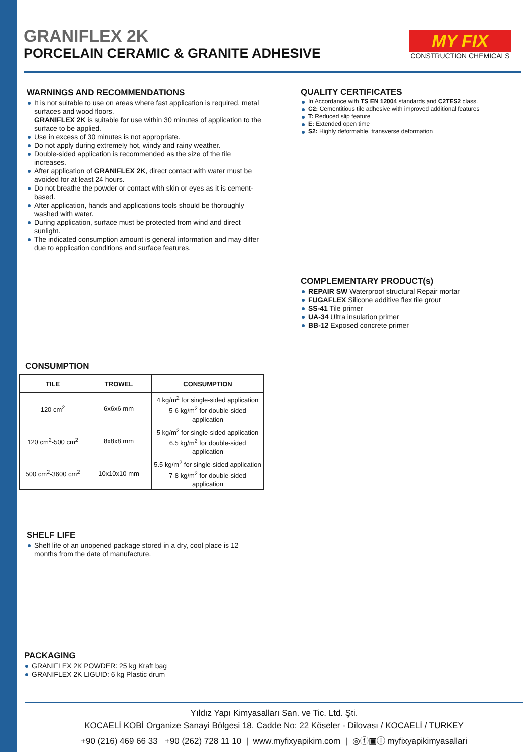GRANIFLEX 2K
PORCELAIN CERAMIC & GRANITE ADHESIVE
MY FIX
CONSTRUCTION CHEMICALS
WARNINGS AND RECOMMENDATIONS
It is not suitable to use on areas where fast application is required, metal surfaces and wood floors.
GRANIFLEX 2K is suitable for use within 30 minutes of application to the surface to be applied.
Use in excess of 30 minutes is not appropriate.
Do not apply during extremely hot, windy and rainy weather.
Double-sided application is recommended as the size of the tile increases.
After application of GRANIFLEX 2K, direct contact with water must be avoided for at least 24 hours.
Do not breathe the powder or contact with skin or eyes as it is cement-based.
After application, hands and applications tools should be thoroughly washed with water.
During application, surface must be protected from wind and direct sunlight.
The indicated consumption amount is general information and may differ due to application conditions and surface features.
QUALITY CERTIFICATES
In Accordance with TS EN 12004 standards and C2TES2 class.
C2: Cementitious tile adhesive with improved additional features
T: Reduced slip feature
E: Extended open time
S2: Highly deformable, transverse deformation
COMPLEMENTARY PRODUCT(s)
REPAIR SW Waterproof structural Repair mortar
FUGAFLEX Silicone additive flex tile grout
SS-41 Tile primer
UA-34 Ultra insulation primer
BB-12 Exposed concrete primer
CONSUMPTION
| TILE | TROWEL | CONSUMPTION |
| --- | --- | --- |
| 120 cm<sup>2</sup> | 6x6x6 mm | 4 kg/m<sup>2</sup> for single-sided application 5-6 kg/m<sup>2</sup> for double-sided application |
| 120 cm<sup>2</sup>-500 cm<sup>2</sup> | 8x8x8 mm | 5 kg/m<sup>2</sup> for single-sided application 6.5 kg/m<sup>2</sup> for double-sided application |
| 500 cm<sup>2</sup>-3600 cm<sup>2</sup> | 10x10x10 mm | 5.5 kg/m<sup>2</sup> for single-sided application 7-8 kg/m<sup>2</sup> for double-sided application |
SHELF LIFE
Shelf life of an unopened package stored in a dry, cool place is 12 months from the date of manufacture.
PACKAGING
GRANIFLEX 2K POWDER: 25 kg Kraft bag
GRANIFLEX 2K LIGUID: 6 kg Plastic drum
Yıldız Yapı Kimyasalları San. ve Tic. Ltd. Şti.
KOCAELİ KOBİ Organize Sanayi Bölgesi 18. Cadde No: 22 Köseler - Dilovası / KOCAELİ / TURKEY
+90 (216) 469 66 33 +90 (262) 728 11 10 | www.myfixyapikim.com | ◎ⓕ▣ⓘ myfixyapikimyasallari